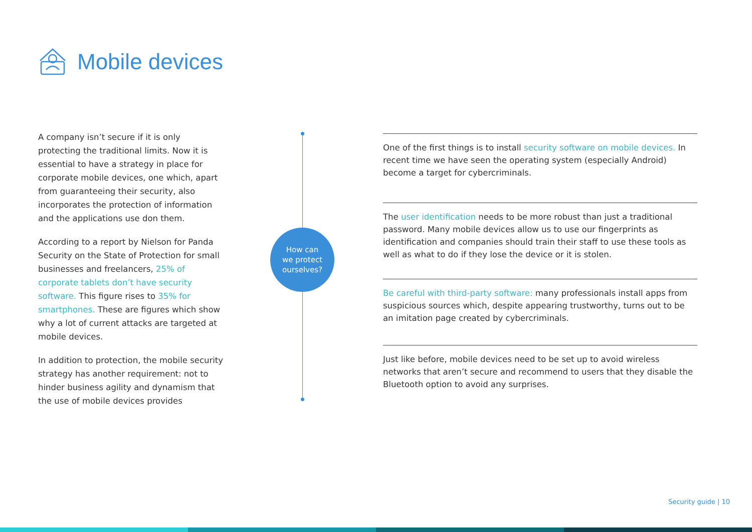Mobile devices
A company isn’t secure if it is only protecting the traditional limits. Now it is essential to have a strategy in place for corporate mobile devices, one which, apart from guaranteeing their security, also incorporates the protection of information and the applications use don them.
According to a report by Nielson for Panda Security on the State of Protection for small businesses and freelancers, 25% of corporate tablets don’t have security software. This figure rises to 35% for smartphones. These are figures which show why a lot of current attacks are targeted at mobile devices.
In addition to protection, the mobile security strategy has another requirement: not to hinder business agility and dynamism that the use of mobile devices provides
How can
we protect
ourselves?
One of the first things is to install security software on mobile devices. In recent time we have seen the operating system (especially Android) become a target for cybercriminals.
The user identification needs to be more robust than just a traditional password. Many mobile devices allow us to use our fingerprints as identification and companies should train their staff to use these tools as well as what to do if they lose the device or it is stolen.
Be careful with third-party software: many professionals install apps from suspicious sources which, despite appearing trustworthy, turns out to be an imitation page created by cybercriminals.
Just like before, mobile devices need to be set up to avoid wireless networks that aren’t secure and recommend to users that they disable the Bluetooth option to avoid any surprises.
Security guide | 10